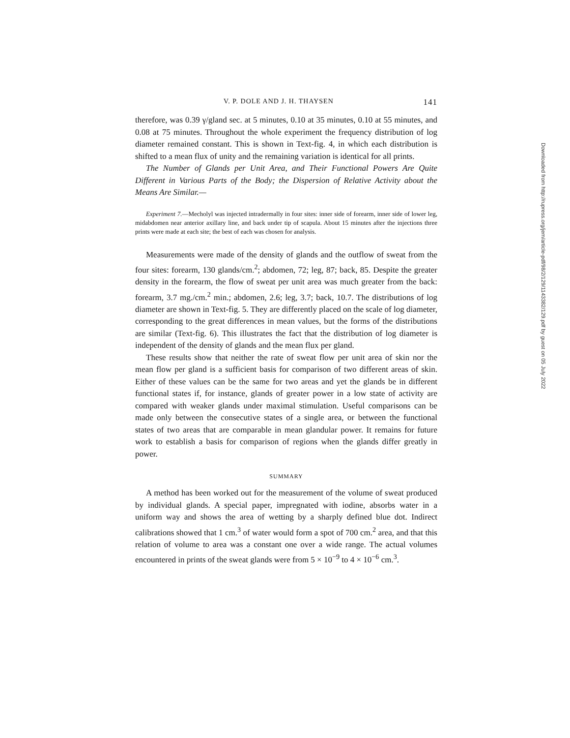V. P. DOLE AND J. H. THAYSEN 141
therefore, was 0.39 γ/gland sec. at 5 minutes, 0.10 at 35 minutes, 0.10 at 55 minutes, and 0.08 at 75 minutes. Throughout the whole experiment the frequency distribution of log diameter remained constant. This is shown in Text-fig. 4, in which each distribution is shifted to a mean flux of unity and the remaining variation is identical for all prints.
The Number of Glands per Unit Area, and Their Functional Powers Are Quite Different in Various Parts of the Body; the Dispersion of Relative Activity about the Means Are Similar.—
Experiment 7.—Mecholyl was injected intradermally in four sites: inner side of forearm, inner side of lower leg, midabdomen near anterior axillary line, and back under tip of scapula. About 15 minutes after the injections three prints were made at each site; the best of each was chosen for analysis.
Measurements were made of the density of glands and the outflow of sweat from the four sites: forearm, 130 glands/cm.<sup>2</sup>; abdomen, 72; leg, 87; back, 85. Despite the greater density in the forearm, the flow of sweat per unit area was much greater from the back: forearm, 3.7 mg./cm.<sup>2</sup> min.; abdomen, 2.6; leg, 3.7; back, 10.7. The distributions of log diameter are shown in Text-fig. 5. They are differently placed on the scale of log diameter, corresponding to the great differences in mean values, but the forms of the distributions are similar (Text-fig. 6). This illustrates the fact that the distribution of log diameter is independent of the density of glands and the mean flux per gland.
These results show that neither the rate of sweat flow per unit area of skin nor the mean flow per gland is a sufficient basis for comparison of two different areas of skin. Either of these values can be the same for two areas and yet the glands be in different functional states if, for instance, glands of greater power in a low state of activity are compared with weaker glands under maximal stimulation. Useful comparisons can be made only between the consecutive states of a single area, or between the functional states of two areas that are comparable in mean glandular power. It remains for future work to establish a basis for comparison of regions when the glands differ greatly in power.
SUMMARY
A method has been worked out for the measurement of the volume of sweat produced by individual glands. A special paper, impregnated with iodine, absorbs water in a uniform way and shows the area of wetting by a sharply defined blue dot. Indirect calibrations showed that 1 cm.<sup>3</sup> of water would form a spot of 700 cm.<sup>2</sup> area, and that this relation of volume to area was a constant one over a wide range. The actual volumes encountered in prints of the sweat glands were from 5 × 10<sup>−9</sup> to 4 × 10<sup>−6</sup> cm.<sup>3</sup>.
Downloaded from http://rupress.org/jem/article-pdf/98/2/129/1143382/129.pdf by guest on 05 July 2022